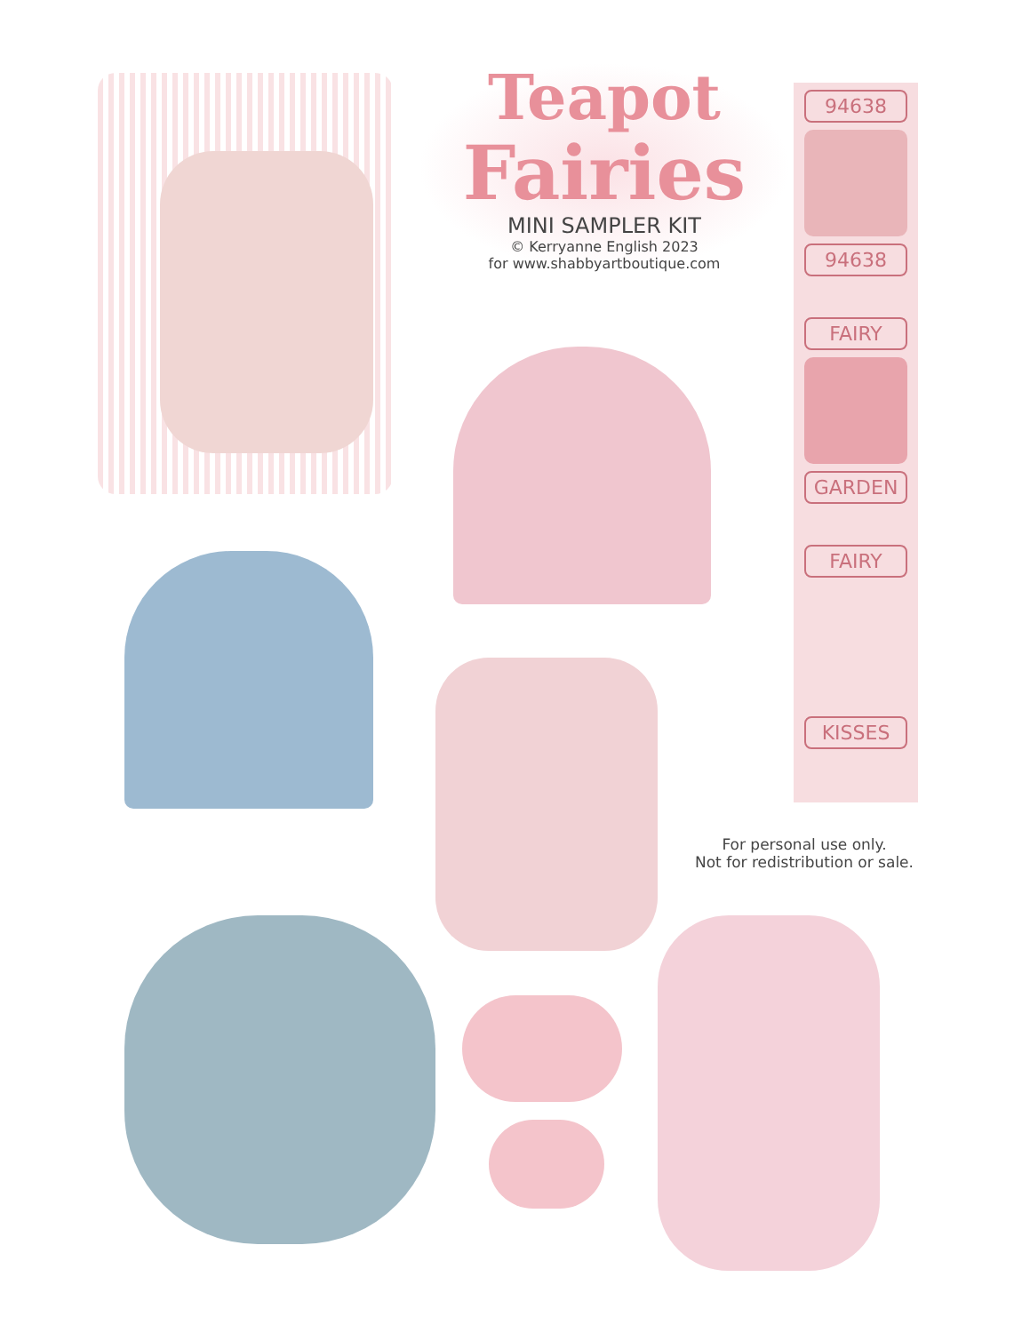Teapot
Fairies
MINI SAMPLER KIT
© Kerryanne English 2023
for www.shabbyartboutique.com
94638
94638
FAIRY
GARDEN
FAIRY
KISSES
For personal use only.
Not for redistribution or sale.